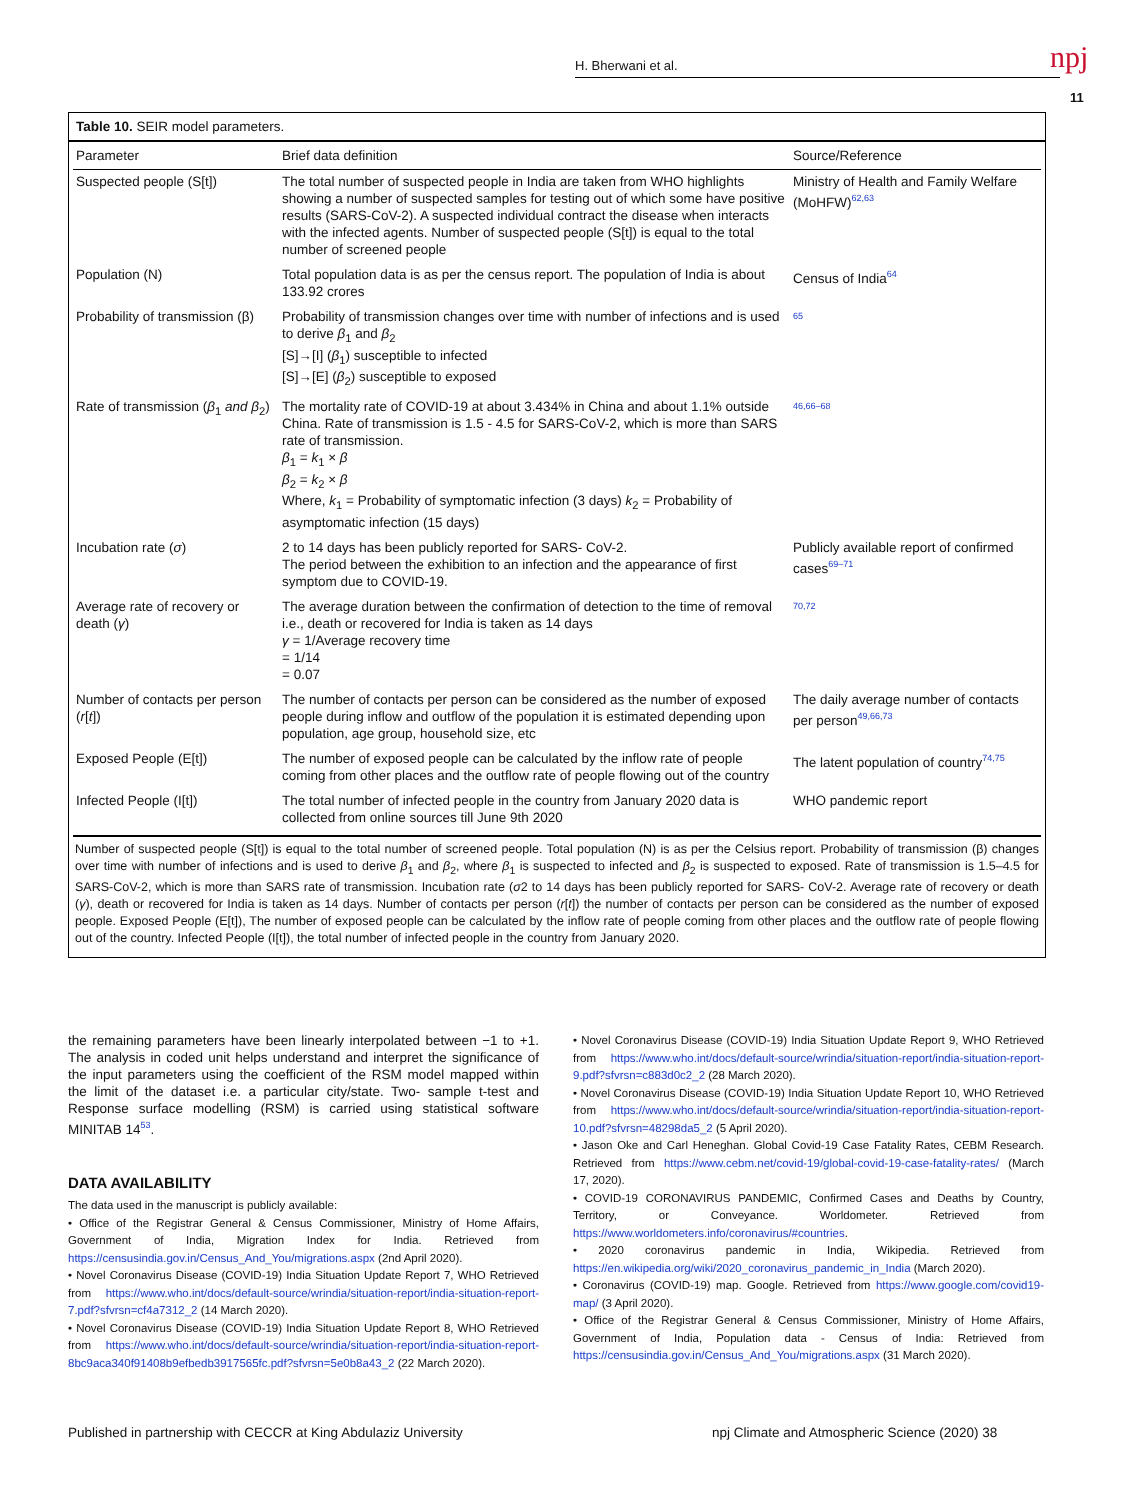H. Bherwani et al. npj
11
Table 10. SEIR model parameters.
| Parameter | Brief data definition | Source/Reference |
| --- | --- | --- |
| Suspected people (S[t]) | The total number of suspected people in India are taken from WHO highlights showing a number of suspected samples for testing out of which some have positive results (SARS-CoV-2). A suspected individual contract the disease when interacts with the infected agents. Number of suspected people (S[t]) is equal to the total number of screened people | Ministry of Health and Family Welfare (MoHFW)<sup>62,63</sup> |
| Population (N) | Total population data is as per the census report. The population of India is about 133.92 crores | Census of India<sup>64</sup> |
| Probability of transmission (β) | Probability of transmission changes over time with number of infections and is used to derive β<sub>1</sub> and β<sub>2</sub> [S]→[I] ( β<sub>1</sub>) susceptible to infected [S]→[E] ( β<sub>2</sub>) susceptible to exposed | <sup>65</sup> |
| Rate of transmission ( β<sub>1</sub> and β<sub>2</sub>) | The mortality rate of COVID-19 at about 3.434% in China and about 1.1% outside China. Rate of transmission is 1.5 - 4.5 for SARS-CoV-2, which is more than SARS rate of transmission. β<sub>1</sub> = k<sub>1</sub> × β β<sub>2</sub> = k<sub>2</sub> × β Where, k<sub>1</sub> = Probability of symptomatic infection (3 days) k<sub>2</sub> = Probability of asymptomatic infection (15 days) | <sup>46,66–68</sup> |
| Incubation rate ( σ ) | 2 to 14 days has been publicly reported for SARS- CoV-2. The period between the exhibition to an infection and the appearance of first symptom due to COVID-19. | Publicly available report of confirmed cases<sup>69–71</sup> |
| Average rate of recovery or death ( γ ) | The average duration between the confirmation of detection to the time of removal i.e., death or recovered for India is taken as 14 days γ = 1/Average recovery time = 1/14 = 0.07 | <sup>70,72</sup> |
| Number of contacts per person ( r [ t ]) | The number of contacts per person can be considered as the number of exposed people during inflow and outflow of the population it is estimated depending upon population, age group, household size, etc | The daily average number of contacts per person<sup>49,66,73</sup> |
| Exposed People (E[t]) | The number of exposed people can be calculated by the inflow rate of people coming from other places and the outflow rate of people flowing out of the country | The latent population of country<sup>74,75</sup> |
| Infected People (I[t]) | The total number of infected people in the country from January 2020 data is collected from online sources till June 9th 2020 | WHO pandemic report |
Number of suspected people (S[t]) is equal to the total number of screened people. Total population (N) is as per the Celsius report. Probability of transmission (β) changes over time with number of infections and is used to derive β<sub>1</sub> and β<sub>2</sub>, where β<sub>1</sub> is suspected to infected and β<sub>2</sub> is suspected to exposed. Rate of transmission is 1.5–4.5 for SARS-CoV-2, which is more than SARS rate of transmission. Incubation rate (σ2 to 14 days has been publicly reported for SARS- CoV-2. Average rate of recovery or death (γ), death or recovered for India is taken as 14 days. Number of contacts per person (r[t]) the number of contacts per person can be considered as the number of exposed people. Exposed People (E[t]), The number of exposed people can be calculated by the inflow rate of people coming from other places and the outflow rate of people flowing out of the country. Infected People (I[t]), the total number of infected people in the country from January 2020.
the remaining parameters have been linearly interpolated between −1 to +1. The analysis in coded unit helps understand and interpret the significance of the input parameters using the coefficient of the RSM model mapped within the limit of the dataset i.e. a particular city/state. Two- sample t-test and Response surface modelling (RSM) is carried using statistical software MINITAB 14<sup>53</sup>.
DATA AVAILABILITY
The data used in the manuscript is publicly available:
• Office of the Registrar General & Census Commissioner, Ministry of Home Affairs, Government of India, Migration Index for India. Retrieved from https://censusindia.gov.in/Census_And_You/migrations.aspx (2nd April 2020).
• Novel Coronavirus Disease (COVID-19) India Situation Update Report 7, WHO Retrieved from https://www.who.int/docs/default-source/wrindia/situation-report/india-situation-report-7.pdf?sfvrsn=cf4a7312_2 (14 March 2020).
• Novel Coronavirus Disease (COVID-19) India Situation Update Report 8, WHO Retrieved from https://www.who.int/docs/default-source/wrindia/situation-report/india-situation-report-8bc9aca340f91408b9efbedb3917565fc.pdf?sfvrsn=5e0b8a43_2 (22 March 2020).
• Novel Coronavirus Disease (COVID-19) India Situation Update Report 9, WHO Retrieved from https://www.who.int/docs/default-source/wrindia/situation-report/india-situation-report-9.pdf?sfvrsn=c883d0c2_2 (28 March 2020).
• Novel Coronavirus Disease (COVID-19) India Situation Update Report 10, WHO Retrieved from https://www.who.int/docs/default-source/wrindia/situation-report/india-situation-report-10.pdf?sfvrsn=48298da5_2 (5 April 2020).
• Jason Oke and Carl Heneghan. Global Covid-19 Case Fatality Rates, CEBM Research. Retrieved from https://www.cebm.net/covid-19/global-covid-19-case-fatality-rates/ (March 17, 2020).
• COVID-19 CORONAVIRUS PANDEMIC, Confirmed Cases and Deaths by Country, Territory, or Conveyance. Worldometer. Retrieved from https://www.worldometers.info/coronavirus/#countries.
• 2020 coronavirus pandemic in India, Wikipedia. Retrieved from https://en.wikipedia.org/wiki/2020_coronavirus_pandemic_in_India (March 2020).
• Coronavirus (COVID-19) map. Google. Retrieved from https://www.google.com/covid19-map/ (3 April 2020).
• Office of the Registrar General & Census Commissioner, Ministry of Home Affairs, Government of India, Population data - Census of India: Retrieved from https://censusindia.gov.in/Census_And_You/migrations.aspx (31 March 2020).
Published in partnership with CECCR at King Abdulaziz University
npj Climate and Atmospheric Science (2020) 38